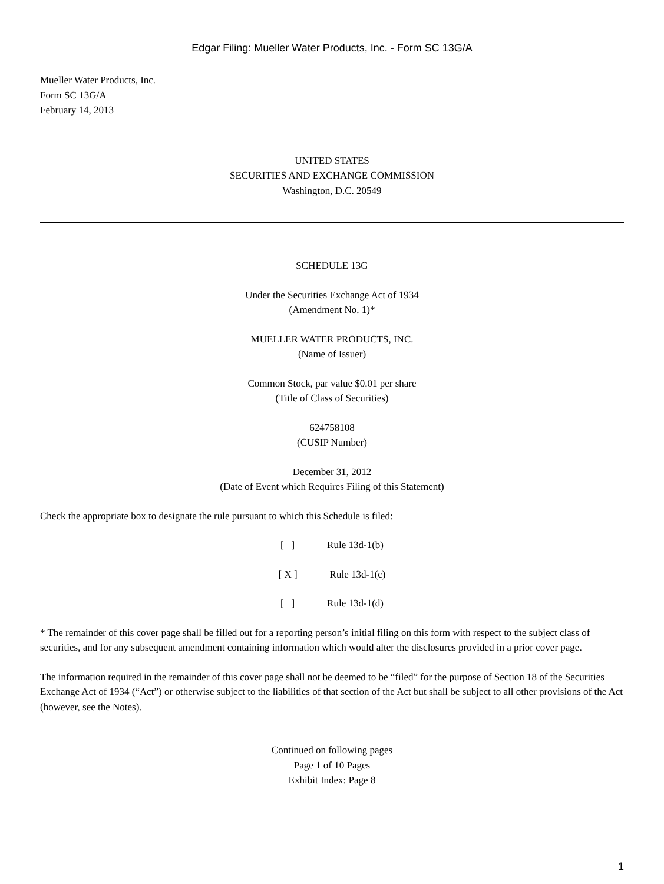Edgar Filing: Mueller Water Products, Inc. - Form SC 13G/A
Mueller Water Products, Inc.
Form SC 13G/A
February 14, 2013
UNITED STATES
SECURITIES AND EXCHANGE COMMISSION
Washington, D.C. 20549
SCHEDULE 13G
Under the Securities Exchange Act of 1934
(Amendment No. 1)*
MUELLER WATER PRODUCTS, INC.
(Name of Issuer)
Common Stock, par value $0.01 per share
(Title of Class of Securities)
624758108
(CUSIP Number)
December 31, 2012
(Date of Event which Requires Filing of this Statement)
Check the appropriate box to designate the rule pursuant to which this Schedule is filed:
[ ] Rule 13d-1(b)
[ X ] Rule 13d-1(c)
[ ] Rule 13d-1(d)
* The remainder of this cover page shall be filled out for a reporting person’s initial filing on this form with respect to the subject class of securities, and for any subsequent amendment containing information which would alter the disclosures provided in a prior cover page.
The information required in the remainder of this cover page shall not be deemed to be “filed” for the purpose of Section 18 of the Securities Exchange Act of 1934 (“Act”) or otherwise subject to the liabilities of that section of the Act but shall be subject to all other provisions of the Act (however, see the Notes).
Continued on following pages
Page 1 of 10 Pages
Exhibit Index: Page 8
1